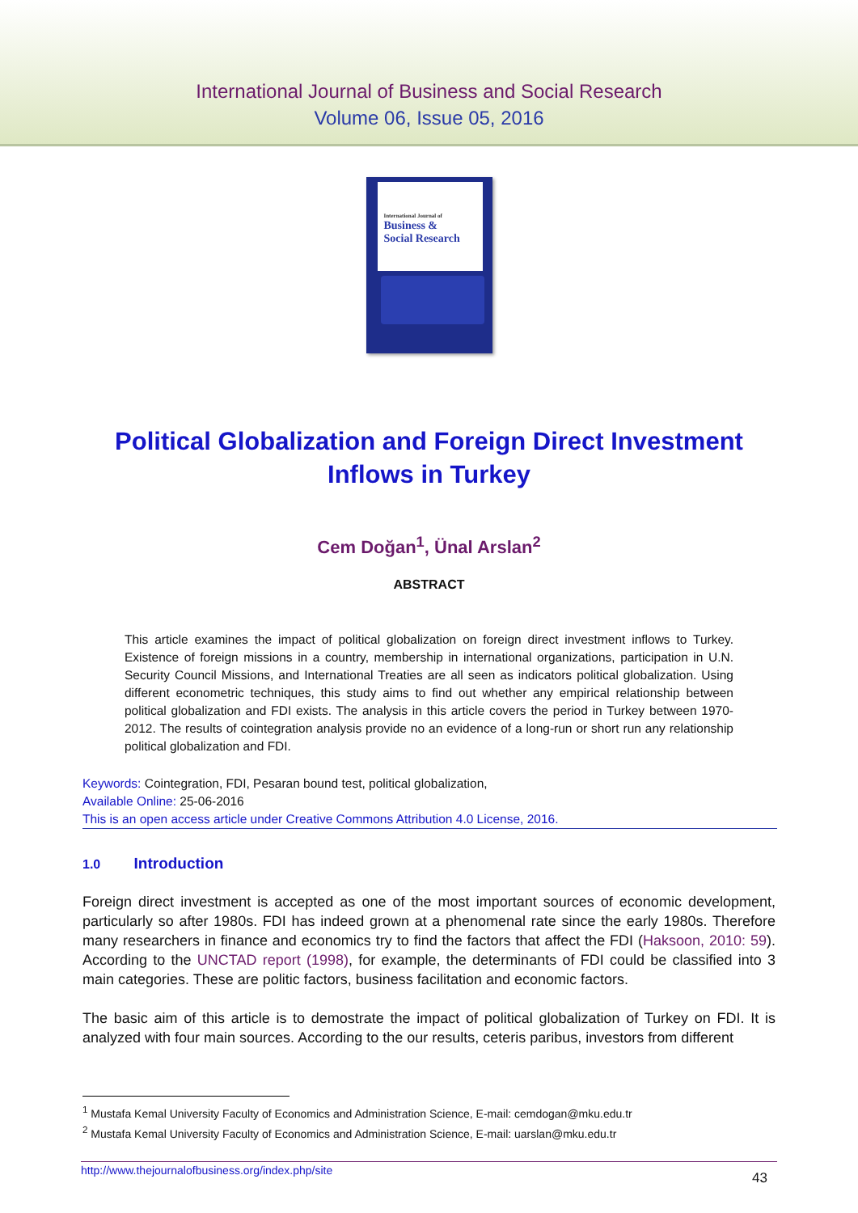International Journal of Business and Social Research
Volume 06, Issue 05, 2016
International Journal of
Business &
Social Research
Political Globalization and Foreign Direct Investment Inflows in Turkey
Cem Doğan<sup>1</sup>, Ünal Arslan<sup>2</sup>
ABSTRACT
This article examines the impact of political globalization on foreign direct investment inflows to Turkey. Existence of foreign missions in a country, membership in international organizations, participation in U.N. Security Council Missions, and International Treaties are all seen as indicators political globalization. Using different econometric techniques, this study aims to find out whether any empirical relationship between political globalization and FDI exists. The analysis in this article covers the period in Turkey between 1970-2012. The results of cointegration analysis provide no an evidence of a long-run or short run any relationship political globalization and FDI.
Keywords: Cointegration, FDI, Pesaran bound test, political globalization,
Available Online: 25-06-2016
This is an open access article under Creative Commons Attribution 4.0 License, 2016.
1.0 Introduction
Foreign direct investment is accepted as one of the most important sources of economic development, particularly so after 1980s. FDI has indeed grown at a phenomenal rate since the early 1980s. Therefore many researchers in finance and economics try to find the factors that affect the FDI (Haksoon, 2010: 59). According to the UNCTAD report (1998), for example, the determinants of FDI could be classified into 3 main categories. These are politic factors, business facilitation and economic factors.
The basic aim of this article is to demostrate the impact of political globalization of Turkey on FDI. It is analyzed with four main sources. According to the our results, ceteris paribus, investors from different
<sup>1</sup> Mustafa Kemal University Faculty of Economics and Administration Science, E-mail: cemdogan@mku.edu.tr
<sup>2</sup> Mustafa Kemal University Faculty of Economics and Administration Science, E-mail: uarslan@mku.edu.tr
http://www.thejournalofbusiness.org/index.php/site 43